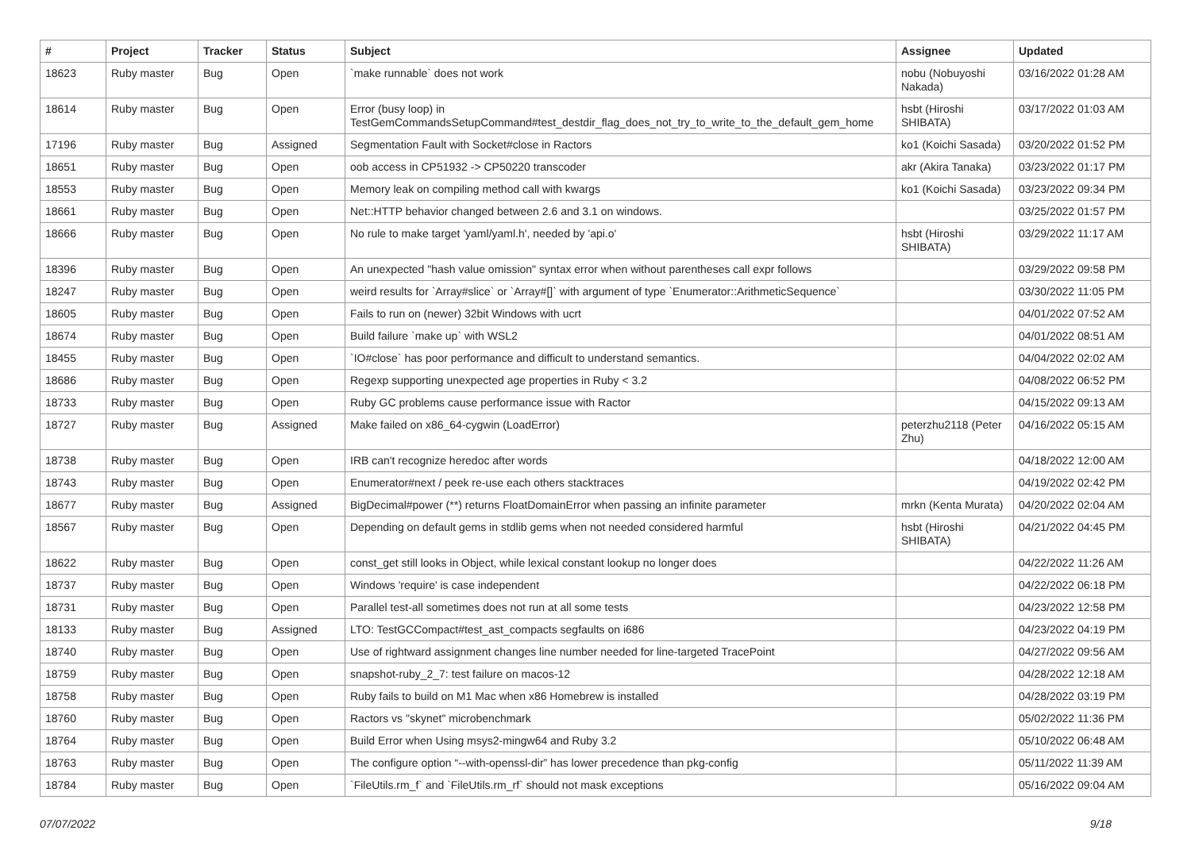| # | Project | Tracker | Status | Subject | Assignee | Updated |
| --- | --- | --- | --- | --- | --- | --- |
| 18623 | Ruby master | Bug | Open | `make runnable` does not work | nobu (Nobuyoshi Nakada) | 03/16/2022 01:28 AM |
| 18614 | Ruby master | Bug | Open | Error (busy loop) in TestGemCommandsSetupCommand#test_destdir_flag_does_not_try_to_write_to_the_default_gem_home | hsbt (Hiroshi SHIBATA) | 03/17/2022 01:03 AM |
| 17196 | Ruby master | Bug | Assigned | Segmentation Fault with Socket#close in Ractors | ko1 (Koichi Sasada) | 03/20/2022 01:52 PM |
| 18651 | Ruby master | Bug | Open | oob access in CP51932 -> CP50220 transcoder | akr (Akira Tanaka) | 03/23/2022 01:17 PM |
| 18553 | Ruby master | Bug | Open | Memory leak on compiling method call with kwargs | ko1 (Koichi Sasada) | 03/23/2022 09:34 PM |
| 18661 | Ruby master | Bug | Open | Net::HTTP behavior changed between 2.6 and 3.1 on windows. | | 03/25/2022 01:57 PM |
| 18666 | Ruby master | Bug | Open | No rule to make target 'yaml/yaml.h', needed by 'api.o' | hsbt (Hiroshi SHIBATA) | 03/29/2022 11:17 AM |
| 18396 | Ruby master | Bug | Open | An unexpected "hash value omission" syntax error when without parentheses call expr follows | | 03/29/2022 09:58 PM |
| 18247 | Ruby master | Bug | Open | weird results for `Array#slice` or `Array#[]` with argument of type `Enumerator::ArithmeticSequence` | | 03/30/2022 11:05 PM |
| 18605 | Ruby master | Bug | Open | Fails to run on (newer) 32bit Windows with ucrt | | 04/01/2022 07:52 AM |
| 18674 | Ruby master | Bug | Open | Build failure `make up` with WSL2 | | 04/01/2022 08:51 AM |
| 18455 | Ruby master | Bug | Open | `IO#close` has poor performance and difficult to understand semantics. | | 04/04/2022 02:02 AM |
| 18686 | Ruby master | Bug | Open | Regexp supporting unexpected age properties in Ruby < 3.2 | | 04/08/2022 06:52 PM |
| 18733 | Ruby master | Bug | Open | Ruby GC problems cause performance issue with Ractor | | 04/15/2022 09:13 AM |
| 18727 | Ruby master | Bug | Assigned | Make failed on x86_64-cygwin (LoadError) | peterzhu2118 (Peter Zhu) | 04/16/2022 05:15 AM |
| 18738 | Ruby master | Bug | Open | IRB can't recognize heredoc after words | | 04/18/2022 12:00 AM |
| 18743 | Ruby master | Bug | Open | Enumerator#next / peek re-use each others stacktraces | | 04/19/2022 02:42 PM |
| 18677 | Ruby master | Bug | Assigned | BigDecimal#power (**) returns FloatDomainError when passing an infinite parameter | mrkn (Kenta Murata) | 04/20/2022 02:04 AM |
| 18567 | Ruby master | Bug | Open | Depending on default gems in stdlib gems when not needed considered harmful | hsbt (Hiroshi SHIBATA) | 04/21/2022 04:45 PM |
| 18622 | Ruby master | Bug | Open | const_get still looks in Object, while lexical constant lookup no longer does | | 04/22/2022 11:26 AM |
| 18737 | Ruby master | Bug | Open | Windows 'require' is case independent | | 04/22/2022 06:18 PM |
| 18731 | Ruby master | Bug | Open | Parallel test-all sometimes does not run at all some tests | | 04/23/2022 12:58 PM |
| 18133 | Ruby master | Bug | Assigned | LTO: TestGCCompact#test_ast_compacts segfaults on i686 | | 04/23/2022 04:19 PM |
| 18740 | Ruby master | Bug | Open | Use of rightward assignment changes line number needed for line-targeted TracePoint | | 04/27/2022 09:56 AM |
| 18759 | Ruby master | Bug | Open | snapshot-ruby_2_7: test failure on macos-12 | | 04/28/2022 12:18 AM |
| 18758 | Ruby master | Bug | Open | Ruby fails to build on M1 Mac when x86 Homebrew is installed | | 04/28/2022 03:19 PM |
| 18760 | Ruby master | Bug | Open | Ractors vs "skynet" microbenchmark | | 05/02/2022 11:36 PM |
| 18764 | Ruby master | Bug | Open | Build Error when Using msys2-mingw64 and Ruby 3.2 | | 05/10/2022 06:48 AM |
| 18763 | Ruby master | Bug | Open | The configure option “--with-openssl-dir” has lower precedence than pkg-config | | 05/11/2022 11:39 AM |
| 18784 | Ruby master | Bug | Open | `FileUtils.rm_f` and `FileUtils.rm_rf` should not mask exceptions | | 05/16/2022 09:04 AM |
07/07/2022 9/18